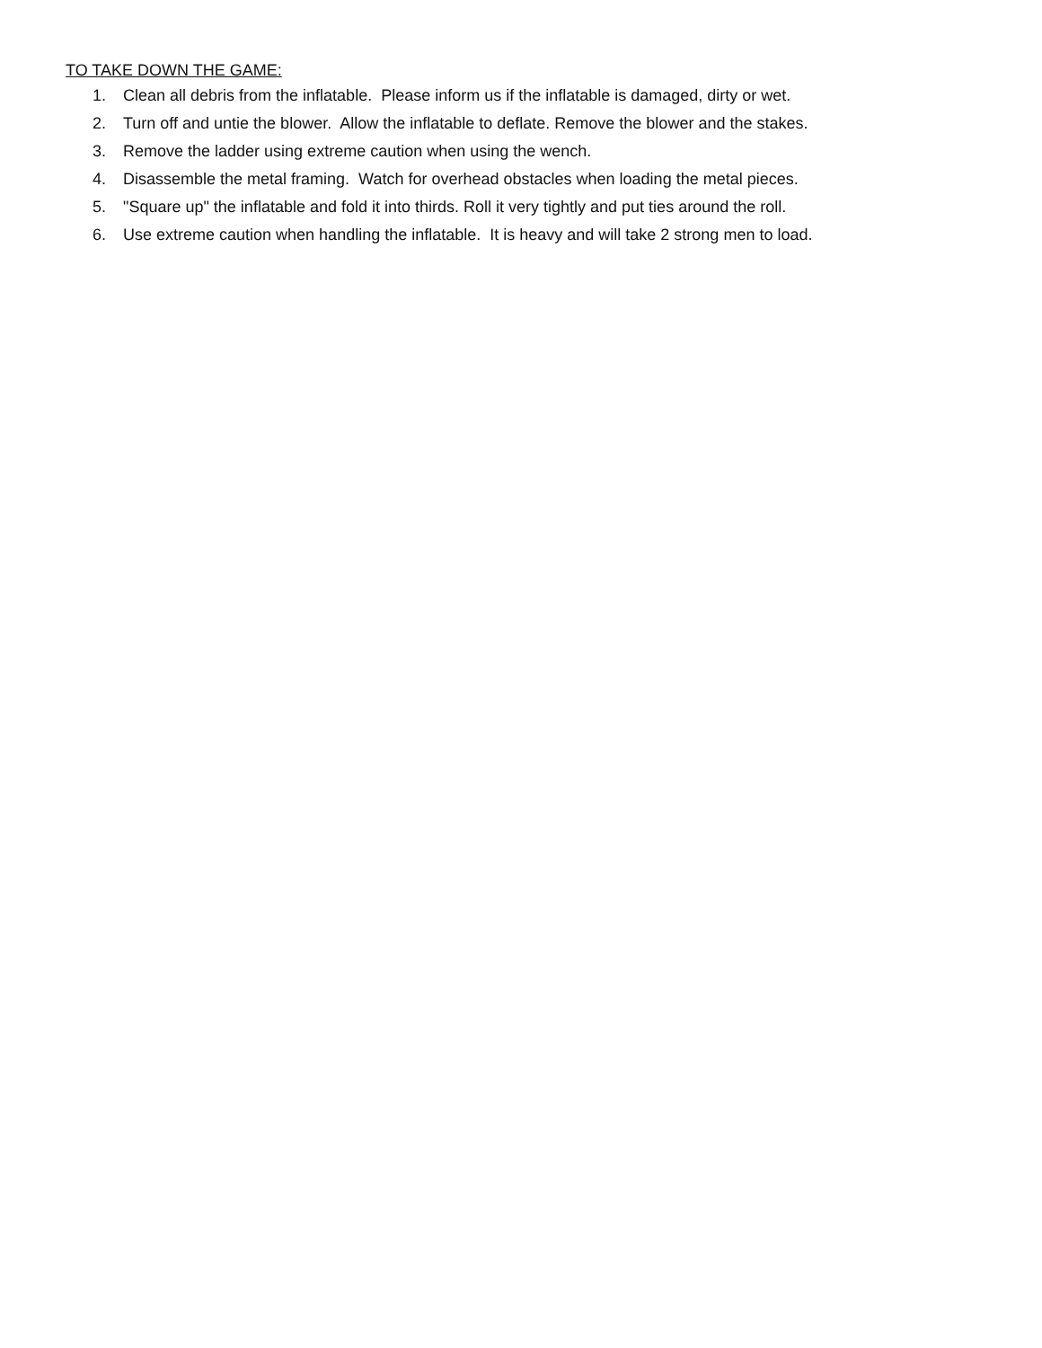TO TAKE DOWN THE GAME:
1. Clean all debris from the inflatable. Please inform us if the inflatable is damaged, dirty or wet.
2. Turn off and untie the blower. Allow the inflatable to deflate. Remove the blower and the stakes.
3. Remove the ladder using extreme caution when using the wench.
4. Disassemble the metal framing. Watch for overhead obstacles when loading the metal pieces.
5. "Square up" the inflatable and fold it into thirds. Roll it very tightly and put ties around the roll.
6. Use extreme caution when handling the inflatable. It is heavy and will take 2 strong men to load.